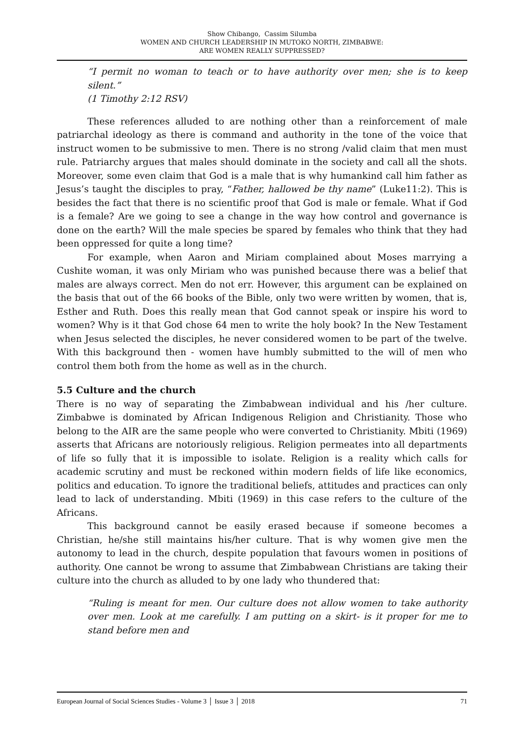Show Chibango, Cassim Silumba
WOMEN AND CHURCH LEADERSHIP IN MUTOKO NORTH, ZIMBABWE:
ARE WOMEN REALLY SUPPRESSED?
“I permit no woman to teach or to have authority over men; she is to keep silent.”
(1 Timothy 2:12 RSV)
These references alluded to are nothing other than a reinforcement of male patriarchal ideology as there is command and authority in the tone of the voice that instruct women to be submissive to men. There is no strong /valid claim that men must rule. Patriarchy argues that males should dominate in the society and call all the shots. Moreover, some even claim that God is a male that is why humankind call him father as Jesus’s taught the disciples to pray, “Father, hallowed be thy name” (Luke11:2). This is besides the fact that there is no scientific proof that God is male or female. What if God is a female? Are we going to see a change in the way how control and governance is done on the earth? Will the male species be spared by females who think that they had been oppressed for quite a long time?
For example, when Aaron and Miriam complained about Moses marrying a Cushite woman, it was only Miriam who was punished because there was a belief that males are always correct. Men do not err. However, this argument can be explained on the basis that out of the 66 books of the Bible, only two were written by women, that is, Esther and Ruth. Does this really mean that God cannot speak or inspire his word to women? Why is it that God chose 64 men to write the holy book? In the New Testament when Jesus selected the disciples, he never considered women to be part of the twelve. With this background then - women have humbly submitted to the will of men who control them both from the home as well as in the church.
5.5 Culture and the church
There is no way of separating the Zimbabwean individual and his /her culture. Zimbabwe is dominated by African Indigenous Religion and Christianity. Those who belong to the AIR are the same people who were converted to Christianity. Mbiti (1969) asserts that Africans are notoriously religious. Religion permeates into all departments of life so fully that it is impossible to isolate. Religion is a reality which calls for academic scrutiny and must be reckoned within modern fields of life like economics, politics and education. To ignore the traditional beliefs, attitudes and practices can only lead to lack of understanding. Mbiti (1969) in this case refers to the culture of the Africans.
This background cannot be easily erased because if someone becomes a Christian, he/she still maintains his/her culture. That is why women give men the autonomy to lead in the church, despite population that favours women in positions of authority. One cannot be wrong to assume that Zimbabwean Christians are taking their culture into the church as alluded to by one lady who thundered that:
“Ruling is meant for men. Our culture does not allow women to take authority over men. Look at me carefully. I am putting on a skirt- is it proper for me to stand before men and
European Journal of Social Sciences Studies - Volume 3 │ Issue 3 │ 2018 71